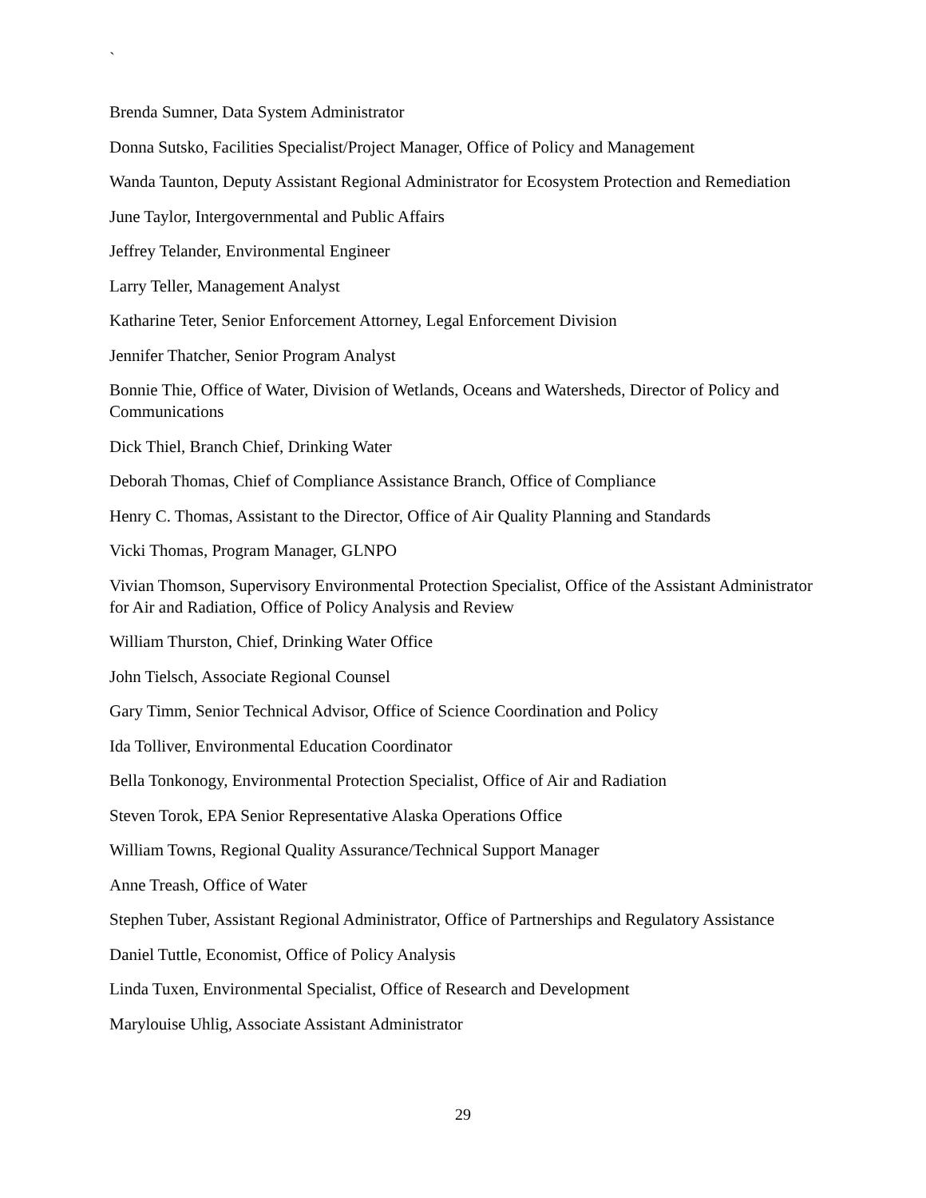`
Brenda Sumner, Data System Administrator
Donna Sutsko, Facilities Specialist/Project Manager, Office of Policy and Management
Wanda Taunton, Deputy Assistant Regional Administrator for Ecosystem Protection and Remediation
June Taylor, Intergovernmental and Public Affairs
Jeffrey Telander, Environmental Engineer
Larry Teller, Management Analyst
Katharine Teter, Senior Enforcement Attorney, Legal Enforcement Division
Jennifer Thatcher, Senior Program Analyst
Bonnie Thie, Office of Water, Division of Wetlands, Oceans and Watersheds, Director of Policy and Communications
Dick Thiel, Branch Chief, Drinking Water
Deborah Thomas, Chief of Compliance Assistance Branch, Office of Compliance
Henry C. Thomas, Assistant to the Director, Office of Air Quality Planning and Standards
Vicki Thomas, Program Manager, GLNPO
Vivian Thomson, Supervisory Environmental Protection Specialist, Office of the Assistant Administrator for Air and Radiation, Office of Policy Analysis and Review
William Thurston, Chief, Drinking Water Office
John Tielsch, Associate Regional Counsel
Gary Timm, Senior Technical Advisor, Office of Science Coordination and Policy
Ida Tolliver, Environmental Education Coordinator
Bella Tonkonogy, Environmental Protection Specialist, Office of Air and Radiation
Steven Torok, EPA Senior Representative Alaska Operations Office
William Towns, Regional Quality Assurance/Technical Support Manager
Anne Treash, Office of Water
Stephen Tuber, Assistant Regional Administrator, Office of Partnerships and Regulatory Assistance
Daniel Tuttle, Economist, Office of Policy Analysis
Linda Tuxen, Environmental Specialist, Office of Research and Development
Marylouise Uhlig, Associate Assistant Administrator
29